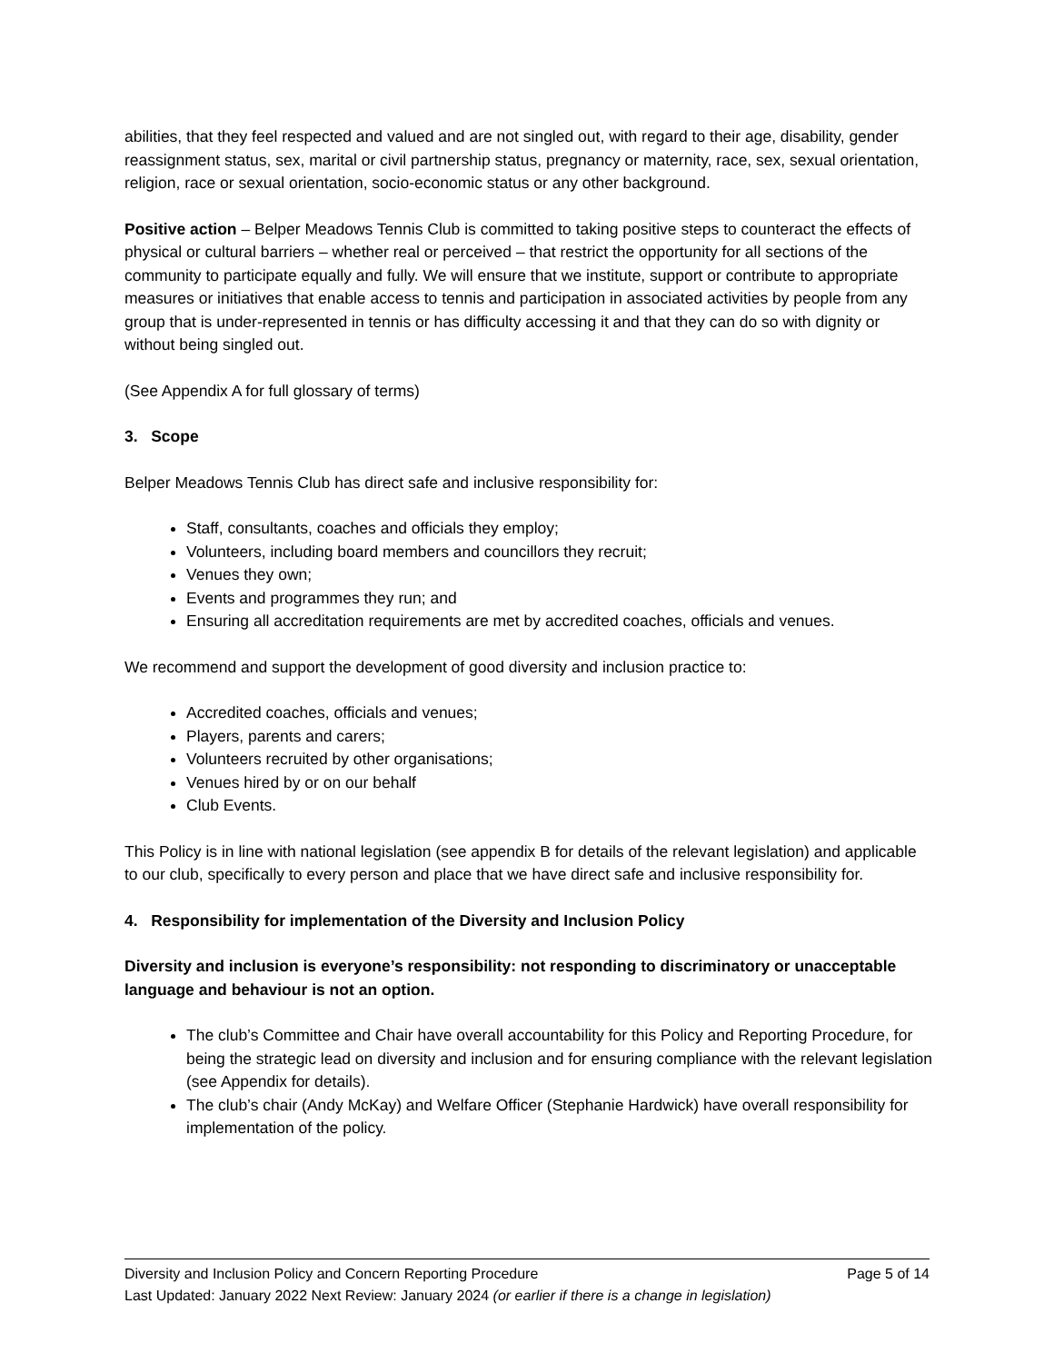abilities, that they feel respected and valued and are not singled out, with regard to their age, disability, gender reassignment status, sex, marital or civil partnership status, pregnancy or maternity, race, sex, sexual orientation, religion, race or sexual orientation, socio-economic status or any other background.
Positive action – Belper Meadows Tennis Club is committed to taking positive steps to counteract the effects of physical or cultural barriers – whether real or perceived – that restrict the opportunity for all sections of the community to participate equally and fully. We will ensure that we institute, support or contribute to appropriate measures or initiatives that enable access to tennis and participation in associated activities by people from any group that is under-represented in tennis or has difficulty accessing it and that they can do so with dignity or without being singled out.
(See Appendix A for full glossary of terms)
3. Scope
Belper Meadows Tennis Club has direct safe and inclusive responsibility for:
Staff, consultants, coaches and officials they employ;
Volunteers, including board members and councillors they recruit;
Venues they own;
Events and programmes they run; and
Ensuring all accreditation requirements are met by accredited coaches, officials and venues.
We recommend and support the development of good diversity and inclusion practice to:
Accredited coaches, officials and venues;
Players, parents and carers;
Volunteers recruited by other organisations;
Venues hired by or on our behalf
Club Events.
This Policy is in line with national legislation (see appendix B for details of the relevant legislation) and applicable to our club, specifically to every person and place that we have direct safe and inclusive responsibility for.
4. Responsibility for implementation of the Diversity and Inclusion Policy
Diversity and inclusion is everyone’s responsibility: not responding to discriminatory or unacceptable language and behaviour is not an option.
The club’s Committee and Chair have overall accountability for this Policy and Reporting Procedure, for being the strategic lead on diversity and inclusion and for ensuring compliance with the relevant legislation (see Appendix for details).
The club’s chair (Andy McKay) and Welfare Officer (Stephanie Hardwick) have overall responsibility for implementation of the policy.
Diversity and Inclusion Policy and Concern Reporting Procedure Page 5 of 14
Last Updated: January 2022 Next Review: January 2024 (or earlier if there is a change in legislation)